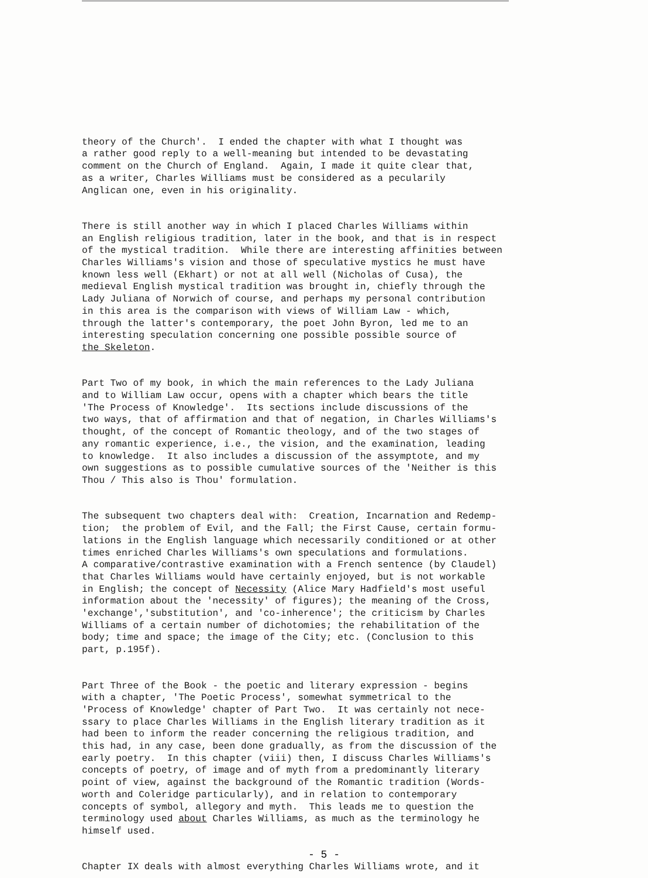theory of the Church'. I ended the chapter with what I thought was a rather good reply to a well-meaning but intended to be devastating comment on the Church of England. Again, I made it quite clear that, as a writer, Charles Williams must be considered as a pecularily Anglican one, even in his originality.
There is still another way in which I placed Charles Williams within an English religious tradition, later in the book, and that is in respect of the mystical tradition. While there are interesting affinities between Charles Williams's vision and those of speculative mystics he must have known less well (Ekhart) or not at all well (Nicholas of Cusa), the medieval English mystical tradition was brought in, chiefly through the Lady Juliana of Norwich of course, and perhaps my personal contribution in this area is the comparison with views of William Law - which, through the latter's contemporary, the poet John Byron, led me to an interesting speculation concerning one possible possible source of the Skeleton.
Part Two of my book, in which the main references to the Lady Juliana and to William Law occur, opens with a chapter which bears the title 'The Process of Knowledge'. Its sections include discussions of the two ways, that of affirmation and that of negation, in Charles Williams's thought, of the concept of Romantic theology, and of the two stages of any romantic experience, i.e., the vision, and the examination, leading to knowledge. It also includes a discussion of the assymptote, and my own suggestions as to possible cumulative sources of the 'Neither is this Thou / This also is Thou' formulation.
The subsequent two chapters deal with: Creation, Incarnation and Redemp- tion; the problem of Evil, and the Fall; the First Cause, certain formu- lations in the English language which necessarily conditioned or at other times enriched Charles Williams's own speculations and formulations. A comparative/contrastive examination with a French sentence (by Claudel) that Charles Williams would have certainly enjoyed, but is not workable in English; the concept of Necessity (Alice Mary Hadfield's most useful information about the 'necessity' of figures); the meaning of the Cross, 'exchange','substitution', and 'co-inherence'; the criticism by Charles Williams of a certain number of dichotomies; the rehabilitation of the body; time and space; the image of the City; etc. (Conclusion to this part, p.195f).
Part Three of the Book - the poetic and literary expression - begins with a chapter, 'The Poetic Process', somewhat symmetrical to the 'Process of Knowledge' chapter of Part Two. It was certainly not nece- ssary to place Charles Williams in the English literary tradition as it had been to inform the reader concerning the religious tradition, and this had, in any case, been done gradually, as from the discussion of the early poetry. In this chapter (viii) then, I discuss Charles Williams's concepts of poetry, of image and of myth from a predominantly literary point of view, against the background of the Romantic tradition (Words- worth and Coleridge particularly), and in relation to contemporary concepts of symbol, allegory and myth. This leads me to question the terminology used about Charles Williams, as much as the terminology he himself used.
Chapter IX deals with almost everything Charles Williams wrote, and it
- 5 -